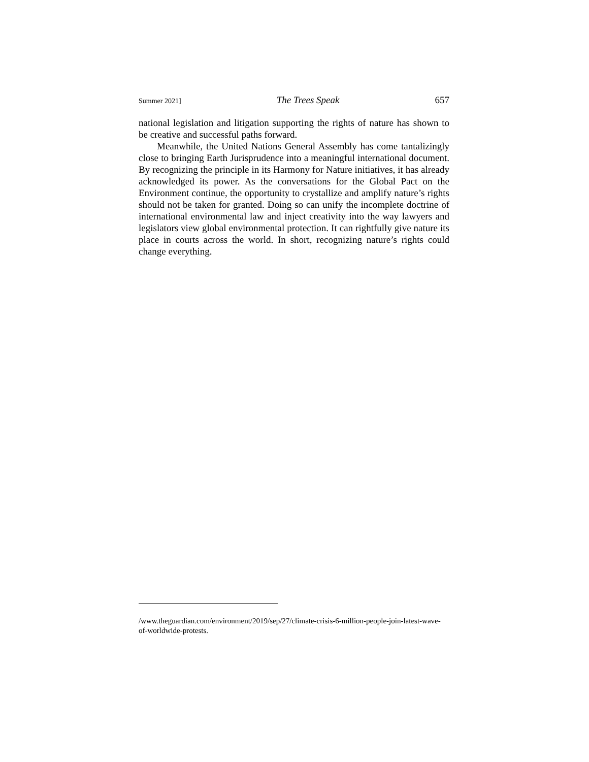Summer 2021] The Trees Speak 657
national legislation and litigation supporting the rights of nature has shown to be creative and successful paths forward.
Meanwhile, the United Nations General Assembly has come tantalizingly close to bringing Earth Jurisprudence into a meaningful international document. By recognizing the principle in its Harmony for Nature initiatives, it has already acknowledged its power. As the conversations for the Global Pact on the Environment continue, the opportunity to crystallize and amplify nature’s rights should not be taken for granted. Doing so can unify the incomplete doctrine of international environmental law and inject creativity into the way lawyers and legislators view global environmental protection. It can rightfully give nature its place in courts across the world. In short, recognizing nature’s rights could change everything.
/www.theguardian.com/environment/2019/sep/27/climate-crisis-6-million-people-join-latest-wave-of-worldwide-protests.